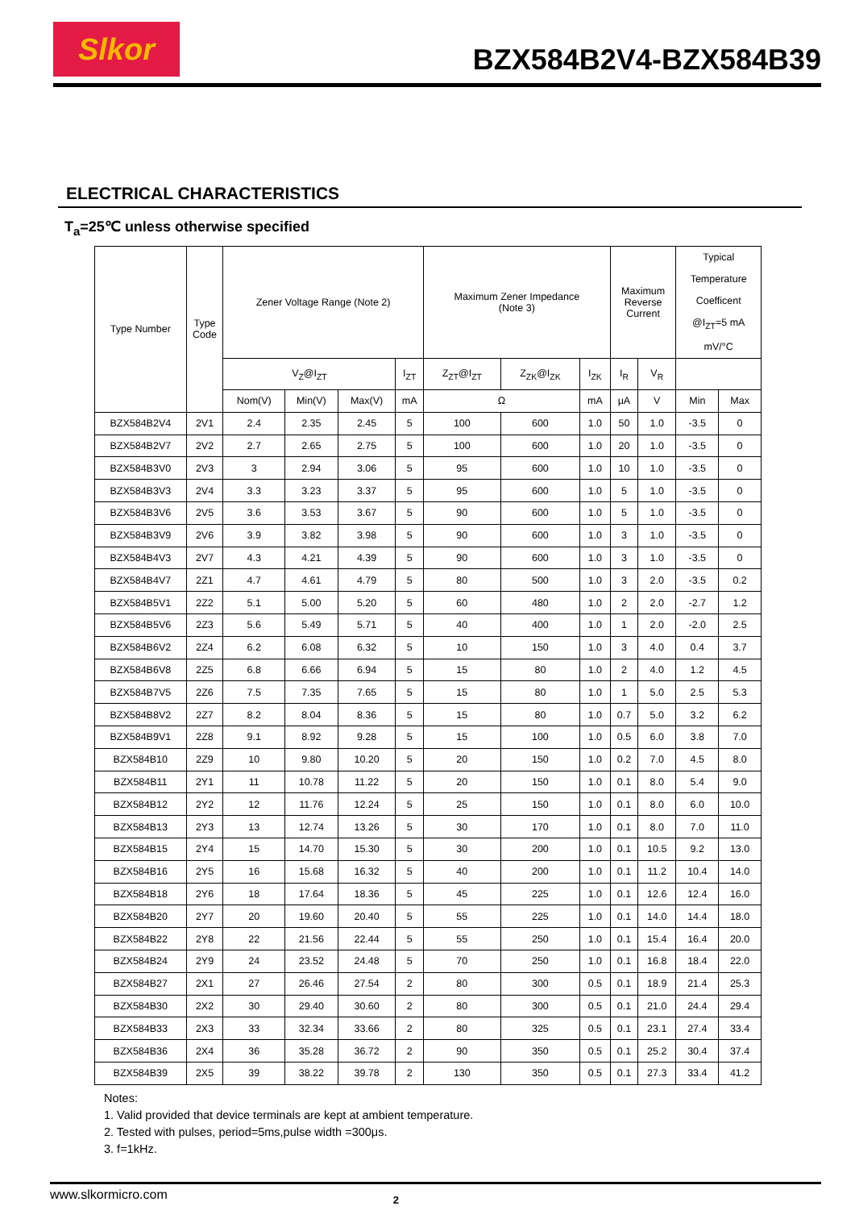Slkor
BZX584B2V4-BZX584B39
ELECTRICAL CHARACTERISTICS
T<sub>a</sub>=25℃ unless otherwise specified
| Type Number | Type Code | Zener Voltage Range (Note 2) | | | | Maximum Zener Impedance (Note 3) | | | Maximum Reverse Current | | Typical Temperature Coefficent @I<sub>ZT</sub>=5 mA mV/°C | |
| --- | --- | --- | --- | --- | --- | --- | --- | --- | --- | --- | --- | --- |
| | | V<sub>Z</sub>@I<sub>ZT</sub> | | | I<sub>ZT</sub> | Z<sub>ZT</sub>@I<sub>ZT</sub> | Z<sub>ZK</sub>@I<sub>ZK</sub> | I<sub>ZK</sub> | I<sub>R</sub> | V<sub>R</sub> | | |
| | | Nom(V) | Min(V) | Max(V) | mA | Ω | | mA | μA | V | Min | Max |
| BZX584B2V4 | 2V1 | 2.4 | 2.35 | 2.45 | 5 | 100 | 600 | 1.0 | 50 | 1.0 | -3.5 | 0 |
| BZX584B2V7 | 2V2 | 2.7 | 2.65 | 2.75 | 5 | 100 | 600 | 1.0 | 20 | 1.0 | -3.5 | 0 |
| BZX584B3V0 | 2V3 | 3 | 2.94 | 3.06 | 5 | 95 | 600 | 1.0 | 10 | 1.0 | -3.5 | 0 |
| BZX584B3V3 | 2V4 | 3.3 | 3.23 | 3.37 | 5 | 95 | 600 | 1.0 | 5 | 1.0 | -3.5 | 0 |
| BZX584B3V6 | 2V5 | 3.6 | 3.53 | 3.67 | 5 | 90 | 600 | 1.0 | 5 | 1.0 | -3.5 | 0 |
| BZX584B3V9 | 2V6 | 3.9 | 3.82 | 3.98 | 5 | 90 | 600 | 1.0 | 3 | 1.0 | -3.5 | 0 |
| BZX584B4V3 | 2V7 | 4.3 | 4.21 | 4.39 | 5 | 90 | 600 | 1.0 | 3 | 1.0 | -3.5 | 0 |
| BZX584B4V7 | 2Z1 | 4.7 | 4.61 | 4.79 | 5 | 80 | 500 | 1.0 | 3 | 2.0 | -3.5 | 0.2 |
| BZX584B5V1 | 2Z2 | 5.1 | 5.00 | 5.20 | 5 | 60 | 480 | 1.0 | 2 | 2.0 | -2.7 | 1.2 |
| BZX584B5V6 | 2Z3 | 5.6 | 5.49 | 5.71 | 5 | 40 | 400 | 1.0 | 1 | 2.0 | -2.0 | 2.5 |
| BZX584B6V2 | 2Z4 | 6.2 | 6.08 | 6.32 | 5 | 10 | 150 | 1.0 | 3 | 4.0 | 0.4 | 3.7 |
| BZX584B6V8 | 2Z5 | 6.8 | 6.66 | 6.94 | 5 | 15 | 80 | 1.0 | 2 | 4.0 | 1.2 | 4.5 |
| BZX584B7V5 | 2Z6 | 7.5 | 7.35 | 7.65 | 5 | 15 | 80 | 1.0 | 1 | 5.0 | 2.5 | 5.3 |
| BZX584B8V2 | 2Z7 | 8.2 | 8.04 | 8.36 | 5 | 15 | 80 | 1.0 | 0.7 | 5.0 | 3.2 | 6.2 |
| BZX584B9V1 | 2Z8 | 9.1 | 8.92 | 9.28 | 5 | 15 | 100 | 1.0 | 0.5 | 6.0 | 3.8 | 7.0 |
| BZX584B10 | 2Z9 | 10 | 9.80 | 10.20 | 5 | 20 | 150 | 1.0 | 0.2 | 7.0 | 4.5 | 8.0 |
| BZX584B11 | 2Y1 | 11 | 10.78 | 11.22 | 5 | 20 | 150 | 1.0 | 0.1 | 8.0 | 5.4 | 9.0 |
| BZX584B12 | 2Y2 | 12 | 11.76 | 12.24 | 5 | 25 | 150 | 1.0 | 0.1 | 8.0 | 6.0 | 10.0 |
| BZX584B13 | 2Y3 | 13 | 12.74 | 13.26 | 5 | 30 | 170 | 1.0 | 0.1 | 8.0 | 7.0 | 11.0 |
| BZX584B15 | 2Y4 | 15 | 14.70 | 15.30 | 5 | 30 | 200 | 1.0 | 0.1 | 10.5 | 9.2 | 13.0 |
| BZX584B16 | 2Y5 | 16 | 15.68 | 16.32 | 5 | 40 | 200 | 1.0 | 0.1 | 11.2 | 10.4 | 14.0 |
| BZX584B18 | 2Y6 | 18 | 17.64 | 18.36 | 5 | 45 | 225 | 1.0 | 0.1 | 12.6 | 12.4 | 16.0 |
| BZX584B20 | 2Y7 | 20 | 19.60 | 20.40 | 5 | 55 | 225 | 1.0 | 0.1 | 14.0 | 14.4 | 18.0 |
| BZX584B22 | 2Y8 | 22 | 21.56 | 22.44 | 5 | 55 | 250 | 1.0 | 0.1 | 15.4 | 16.4 | 20.0 |
| BZX584B24 | 2Y9 | 24 | 23.52 | 24.48 | 5 | 70 | 250 | 1.0 | 0.1 | 16.8 | 18.4 | 22.0 |
| BZX584B27 | 2X1 | 27 | 26.46 | 27.54 | 2 | 80 | 300 | 0.5 | 0.1 | 18.9 | 21.4 | 25.3 |
| BZX584B30 | 2X2 | 30 | 29.40 | 30.60 | 2 | 80 | 300 | 0.5 | 0.1 | 21.0 | 24.4 | 29.4 |
| BZX584B33 | 2X3 | 33 | 32.34 | 33.66 | 2 | 80 | 325 | 0.5 | 0.1 | 23.1 | 27.4 | 33.4 |
| BZX584B36 | 2X4 | 36 | 35.28 | 36.72 | 2 | 90 | 350 | 0.5 | 0.1 | 25.2 | 30.4 | 37.4 |
| BZX584B39 | 2X5 | 39 | 38.22 | 39.78 | 2 | 130 | 350 | 0.5 | 0.1 | 27.3 | 33.4 | 41.2 |
Notes:
1. Valid provided that device terminals are kept at ambient temperature.
2. Tested with pulses, period=5ms,pulse width =300μs.
3. f=1kHz.
www.slkormicro.com 2